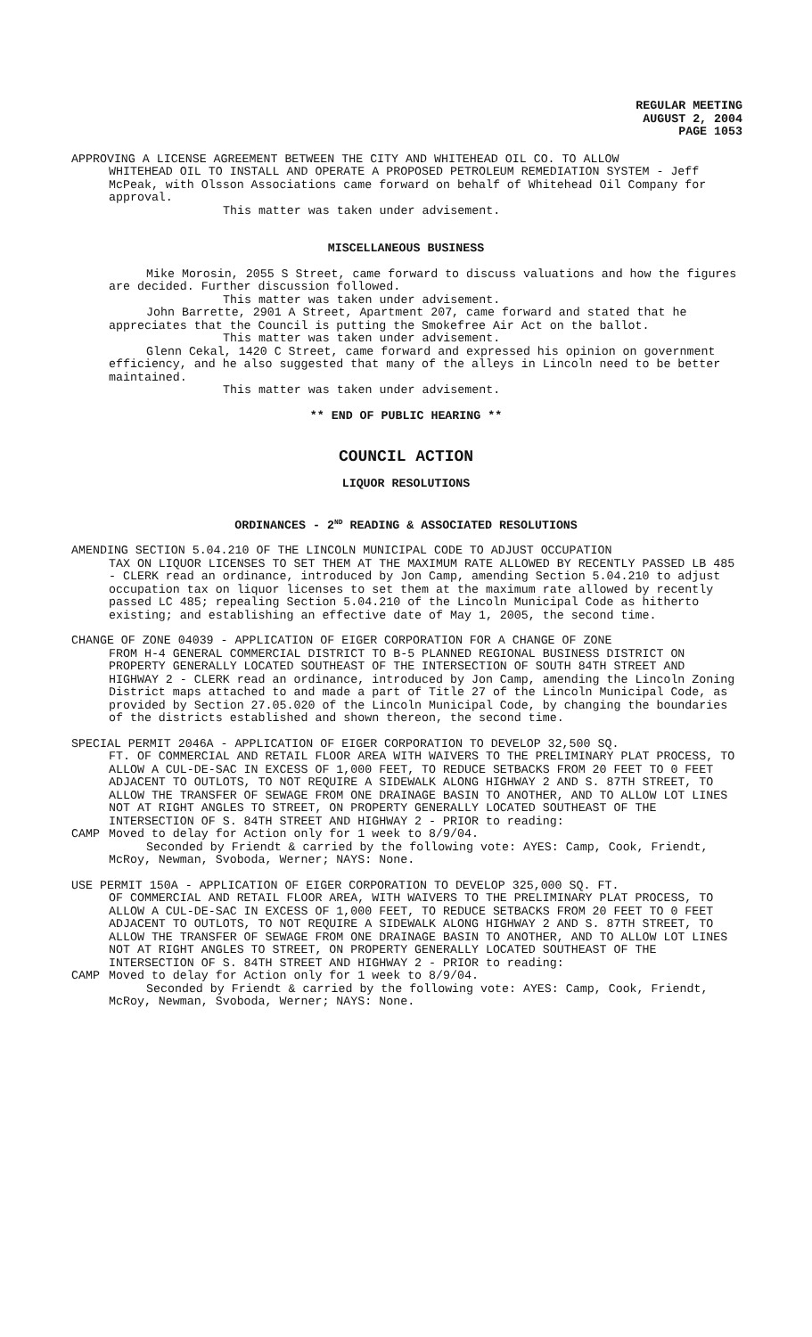REGULAR MEETING
AUGUST 2, 2004
PAGE 1053
APPROVING A LICENSE AGREEMENT BETWEEN THE CITY AND WHITEHEAD OIL CO. TO ALLOW
WHITEHEAD OIL TO INSTALL AND OPERATE A PROPOSED PETROLEUM REMEDIATION SYSTEM - Jeff McPeak, with Olsson Associations came forward on behalf of Whitehead Oil Company for approval.
This matter was taken under advisement.
MISCELLANEOUS BUSINESS
Mike Morosin, 2055 S Street, came forward to discuss valuations and how the figures are decided. Further discussion followed.
This matter was taken under advisement.
John Barrette, 2901 A Street, Apartment 207, came forward and stated that he appreciates that the Council is putting the Smokefree Air Act on the ballot.
This matter was taken under advisement.
Glenn Cekal, 1420 C Street, came forward and expressed his opinion on government efficiency, and he also suggested that many of the alleys in Lincoln need to be better maintained.
This matter was taken under advisement.
** END OF PUBLIC HEARING **
COUNCIL ACTION
LIQUOR RESOLUTIONS
ORDINANCES - 2<sup>ND</sup> READING & ASSOCIATED RESOLUTIONS
AMENDING SECTION 5.04.210 OF THE LINCOLN MUNICIPAL CODE TO ADJUST OCCUPATION
TAX ON LIQUOR LICENSES TO SET THEM AT THE MAXIMUM RATE ALLOWED BY RECENTLY PASSED LB 485 - CLERK read an ordinance, introduced by Jon Camp, amending Section 5.04.210 to adjust occupation tax on liquor licenses to set them at the maximum rate allowed by recently passed LC 485; repealing Section 5.04.210 of the Lincoln Municipal Code as hitherto existing; and establishing an effective date of May 1, 2005, the second time.
CHANGE OF ZONE 04039 - APPLICATION OF EIGER CORPORATION FOR A CHANGE OF ZONE
FROM H-4 GENERAL COMMERCIAL DISTRICT TO B-5 PLANNED REGIONAL BUSINESS DISTRICT ON PROPERTY GENERALLY LOCATED SOUTHEAST OF THE INTERSECTION OF SOUTH 84TH STREET AND HIGHWAY 2 - CLERK read an ordinance, introduced by Jon Camp, amending the Lincoln Zoning District maps attached to and made a part of Title 27 of the Lincoln Municipal Code, as provided by Section 27.05.020 of the Lincoln Municipal Code, by changing the boundaries of the districts established and shown thereon, the second time.
SPECIAL PERMIT 2046A - APPLICATION OF EIGER CORPORATION TO DEVELOP 32,500 SQ.
FT. OF COMMERCIAL AND RETAIL FLOOR AREA WITH WAIVERS TO THE PRELIMINARY PLAT PROCESS, TO ALLOW A CUL-DE-SAC IN EXCESS OF 1,000 FEET, TO REDUCE SETBACKS FROM 20 FEET TO 0 FEET ADJACENT TO OUTLOTS, TO NOT REQUIRE A SIDEWALK ALONG HIGHWAY 2 AND S. 87TH STREET, TO ALLOW THE TRANSFER OF SEWAGE FROM ONE DRAINAGE BASIN TO ANOTHER, AND TO ALLOW LOT LINES NOT AT RIGHT ANGLES TO STREET, ON PROPERTY GENERALLY LOCATED SOUTHEAST OF THE INTERSECTION OF S. 84TH STREET AND HIGHWAY 2 - PRIOR to reading:
CAMP Moved to delay for Action only for 1 week to 8/9/04.
Seconded by Friendt & carried by the following vote: AYES: Camp, Cook, Friendt, McRoy, Newman, Svoboda, Werner; NAYS: None.
USE PERMIT 150A - APPLICATION OF EIGER CORPORATION TO DEVELOP 325,000 SQ. FT.
OF COMMERCIAL AND RETAIL FLOOR AREA, WITH WAIVERS TO THE PRELIMINARY PLAT PROCESS, TO ALLOW A CUL-DE-SAC IN EXCESS OF 1,000 FEET, TO REDUCE SETBACKS FROM 20 FEET TO 0 FEET ADJACENT TO OUTLOTS, TO NOT REQUIRE A SIDEWALK ALONG HIGHWAY 2 AND S. 87TH STREET, TO ALLOW THE TRANSFER OF SEWAGE FROM ONE DRAINAGE BASIN TO ANOTHER, AND TO ALLOW LOT LINES NOT AT RIGHT ANGLES TO STREET, ON PROPERTY GENERALLY LOCATED SOUTHEAST OF THE INTERSECTION OF S. 84TH STREET AND HIGHWAY 2 - PRIOR to reading:
CAMP Moved to delay for Action only for 1 week to 8/9/04.
Seconded by Friendt & carried by the following vote: AYES: Camp, Cook, Friendt, McRoy, Newman, Svoboda, Werner; NAYS: None.